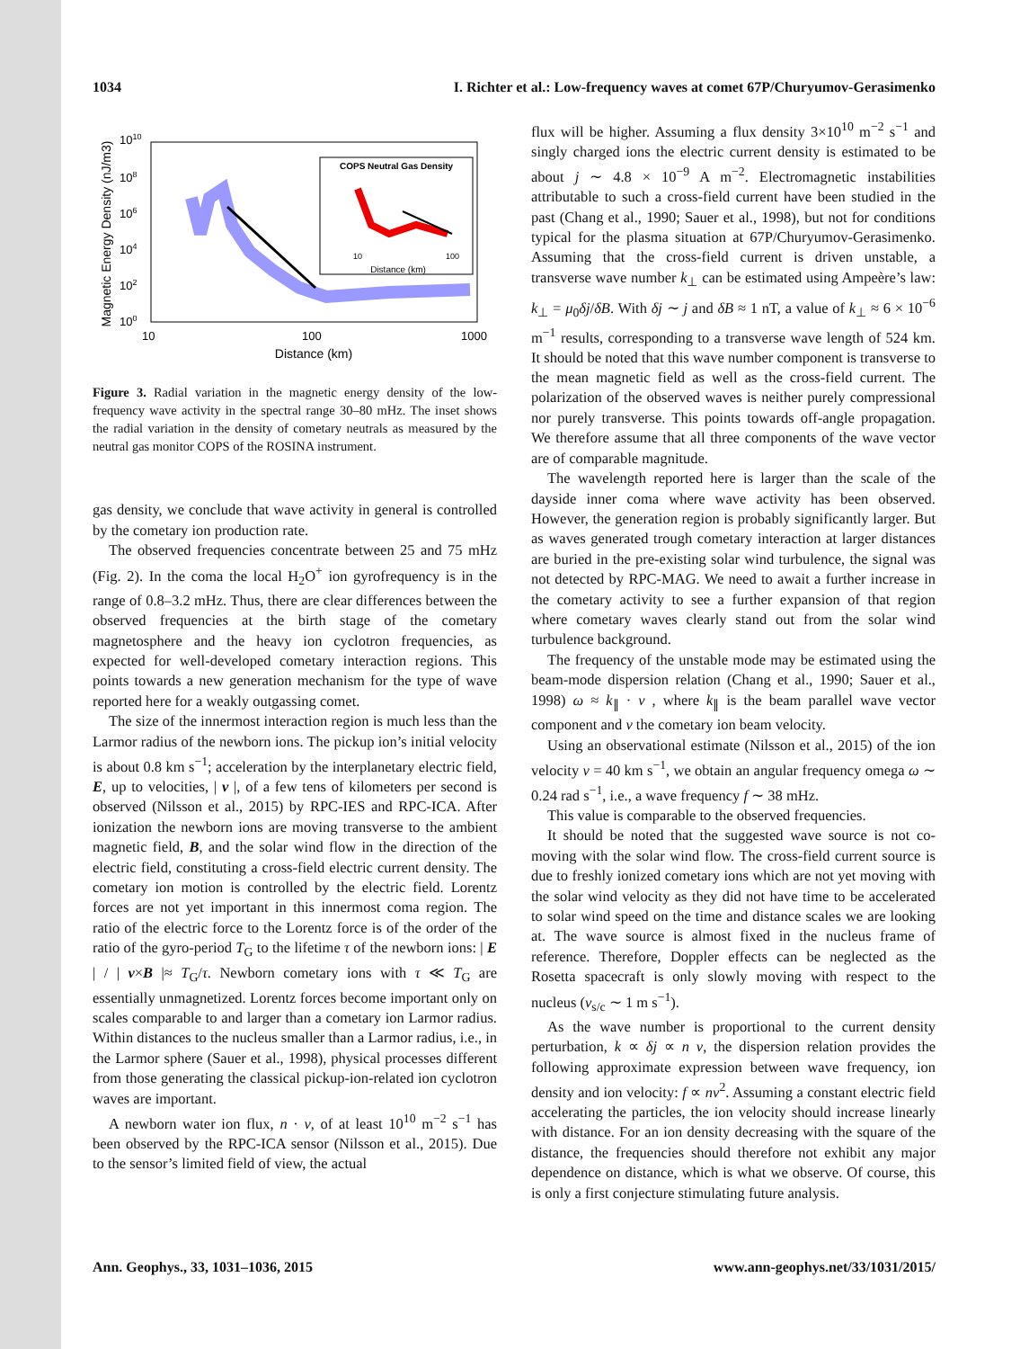1034 I. Richter et al.: Low-frequency waves at comet 67P/Churyumov-Gerasimenko
Magnetic Energy Density (nJ/m3)
1010
108
106
104
102
100
10
100
1000
Distance (km)
COPS Neutral Gas Density
Distance (km)
10
100
Figure 3. Radial variation in the magnetic energy density of the low-frequency wave activity in the spectral range 30–80 mHz. The inset shows the radial variation in the density of cometary neutrals as measured by the neutral gas monitor COPS of the ROSINA instrument.
gas density, we conclude that wave activity in general is controlled by the cometary ion production rate.
The observed frequencies concentrate between 25 and 75 mHz (Fig. 2). In the coma the local H<sub>2</sub>O<sup>+</sup> ion gyrofrequency is in the range of 0.8–3.2 mHz. Thus, there are clear differences between the observed frequencies at the birth stage of the cometary magnetosphere and the heavy ion cyclotron frequencies, as expected for well-developed cometary interaction regions. This points towards a new generation mechanism for the type of wave reported here for a weakly outgassing comet.
The size of the innermost interaction region is much less than the Larmor radius of the newborn ions. The pickup ion’s initial velocity is about 0.8 km s<sup>−1</sup>; acceleration by the interplanetary electric field, E, up to velocities, | v |, of a few tens of kilometers per second is observed (Nilsson et al., 2015) by RPC-IES and RPC-ICA. After ionization the newborn ions are moving transverse to the ambient magnetic field, B, and the solar wind flow in the direction of the electric field, constituting a cross-field electric current density. The cometary ion motion is controlled by the electric field. Lorentz forces are not yet important in this innermost coma region. The ratio of the electric force to the Lorentz force is of the order of the ratio of the gyro-period T<sub>G</sub> to the lifetime τ of the newborn ions: | E | / | v×B |≈ T<sub>G</sub>/τ. Newborn cometary ions with τ ≪ T<sub>G</sub> are essentially unmagnetized. Lorentz forces become important only on scales comparable to and larger than a cometary ion Larmor radius. Within distances to the nucleus smaller than a Larmor radius, i.e., in the Larmor sphere (Sauer et al., 1998), physical processes different from those generating the classical pickup-ion-related ion cyclotron waves are important.
A newborn water ion flux, n · v, of at least 10<sup>10</sup> m<sup>−2</sup> s<sup>−1</sup> has been observed by the RPC-ICA sensor (Nilsson et al., 2015). Due to the sensor’s limited field of view, the actual
flux will be higher. Assuming a flux density 3×10<sup>10</sup> m<sup>−2</sup> s<sup>−1</sup> and singly charged ions the electric current density is estimated to be about j ∼ 4.8 × 10<sup>−9</sup> A m<sup>−2</sup>. Electromagnetic instabilities attributable to such a cross-field current have been studied in the past (Chang et al., 1990; Sauer et al., 1998), but not for conditions typical for the plasma situation at 67P/Churyumov-Gerasimenko. Assuming that the cross-field current is driven unstable, a transverse wave number k<sub>⊥</sub> can be estimated using Ampeère’s law: k<sub>⊥</sub> = μ<sub>0</sub>δj/δB. With δj ∼ j and δB ≈ 1 nT, a value of k<sub>⊥</sub> ≈ 6 × 10<sup>−6</sup> m<sup>−1</sup> results, corresponding to a transverse wave length of 524 km. It should be noted that this wave number component is transverse to the mean magnetic field as well as the cross-field current. The polarization of the observed waves is neither purely compressional nor purely transverse. This points towards off-angle propagation. We therefore assume that all three components of the wave vector are of comparable magnitude.
The wavelength reported here is larger than the scale of the dayside inner coma where wave activity has been observed. However, the generation region is probably significantly larger. But as waves generated trough cometary interaction at larger distances are buried in the pre-existing solar wind turbulence, the signal was not detected by RPC-MAG. We need to await a further increase in the cometary activity to see a further expansion of that region where cometary waves clearly stand out from the solar wind turbulence background.
The frequency of the unstable mode may be estimated using the beam-mode dispersion relation (Chang et al., 1990; Sauer et al., 1998) ω ≈ k<sub>∥</sub> · v , where k<sub>∥</sub> is the beam parallel wave vector component and v the cometary ion beam velocity.
Using an observational estimate (Nilsson et al., 2015) of the ion velocity v = 40 km s<sup>−1</sup>, we obtain an angular frequency omega ω ∼ 0.24 rad s<sup>−1</sup>, i.e., a wave frequency f ∼ 38 mHz.
This value is comparable to the observed frequencies.
It should be noted that the suggested wave source is not co-moving with the solar wind flow. The cross-field current source is due to freshly ionized cometary ions which are not yet moving with the solar wind velocity as they did not have time to be accelerated to solar wind speed on the time and distance scales we are looking at. The wave source is almost fixed in the nucleus frame of reference. Therefore, Doppler effects can be neglected as the Rosetta spacecraft is only slowly moving with respect to the nucleus (v<sub>s/c</sub> ∼ 1 m s<sup>−1</sup>).
As the wave number is proportional to the current density perturbation, k ∝ δj ∝ n v, the dispersion relation provides the following approximate expression between wave frequency, ion density and ion velocity: f ∝ nv<sup>2</sup>. Assuming a constant electric field accelerating the particles, the ion velocity should increase linearly with distance. For an ion density decreasing with the square of the distance, the frequencies should therefore not exhibit any major dependence on distance, which is what we observe. Of course, this is only a first conjecture stimulating future analysis.
Ann. Geophys., 33, 1031–1036, 2015 www.ann-geophys.net/33/1031/2015/